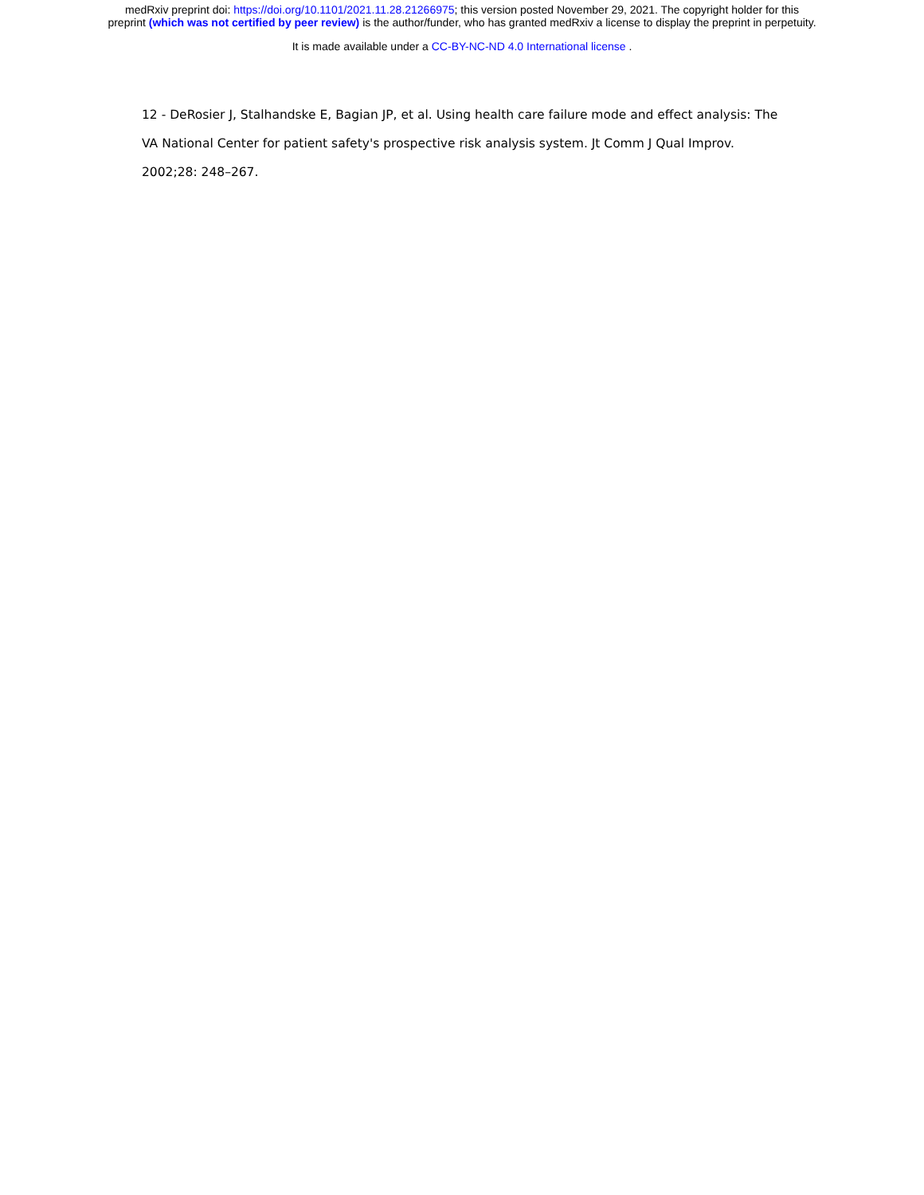medRxiv preprint doi: https://doi.org/10.1101/2021.11.28.21266975; this version posted November 29, 2021. The copyright holder for this
preprint (which was not certified by peer review) is the author/funder, who has granted medRxiv a license to display the preprint in perpetuity.
It is made available under a CC-BY-NC-ND 4.0 International license .
12 - DeRosier J, Stalhandske E, Bagian JP, et al. Using health care failure mode and effect analysis: The VA National Center for patient safety's prospective risk analysis system. Jt Comm J Qual Improv. 2002;28: 248–267.